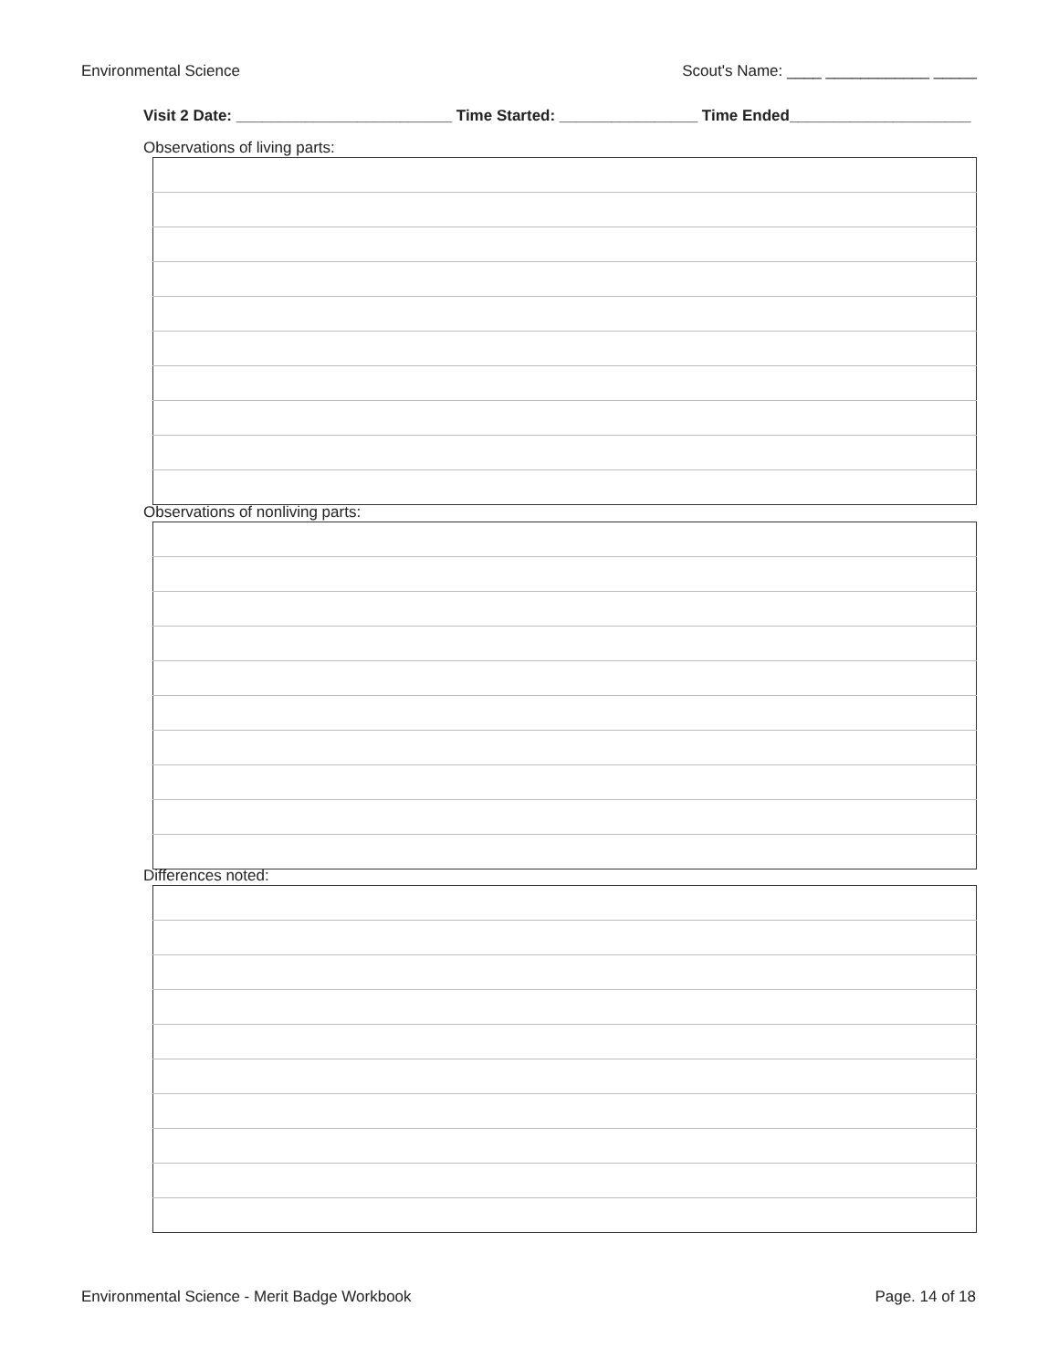Environmental Science Scout's Name: ____ ____________ _____
Visit 2 Date: _________________________ Time Started: ________________ Time Ended_____________________
Observations of living parts:
Observations of nonliving parts:
Differences noted:
Environmental Science - Merit Badge Workbook Page. 14 of 18